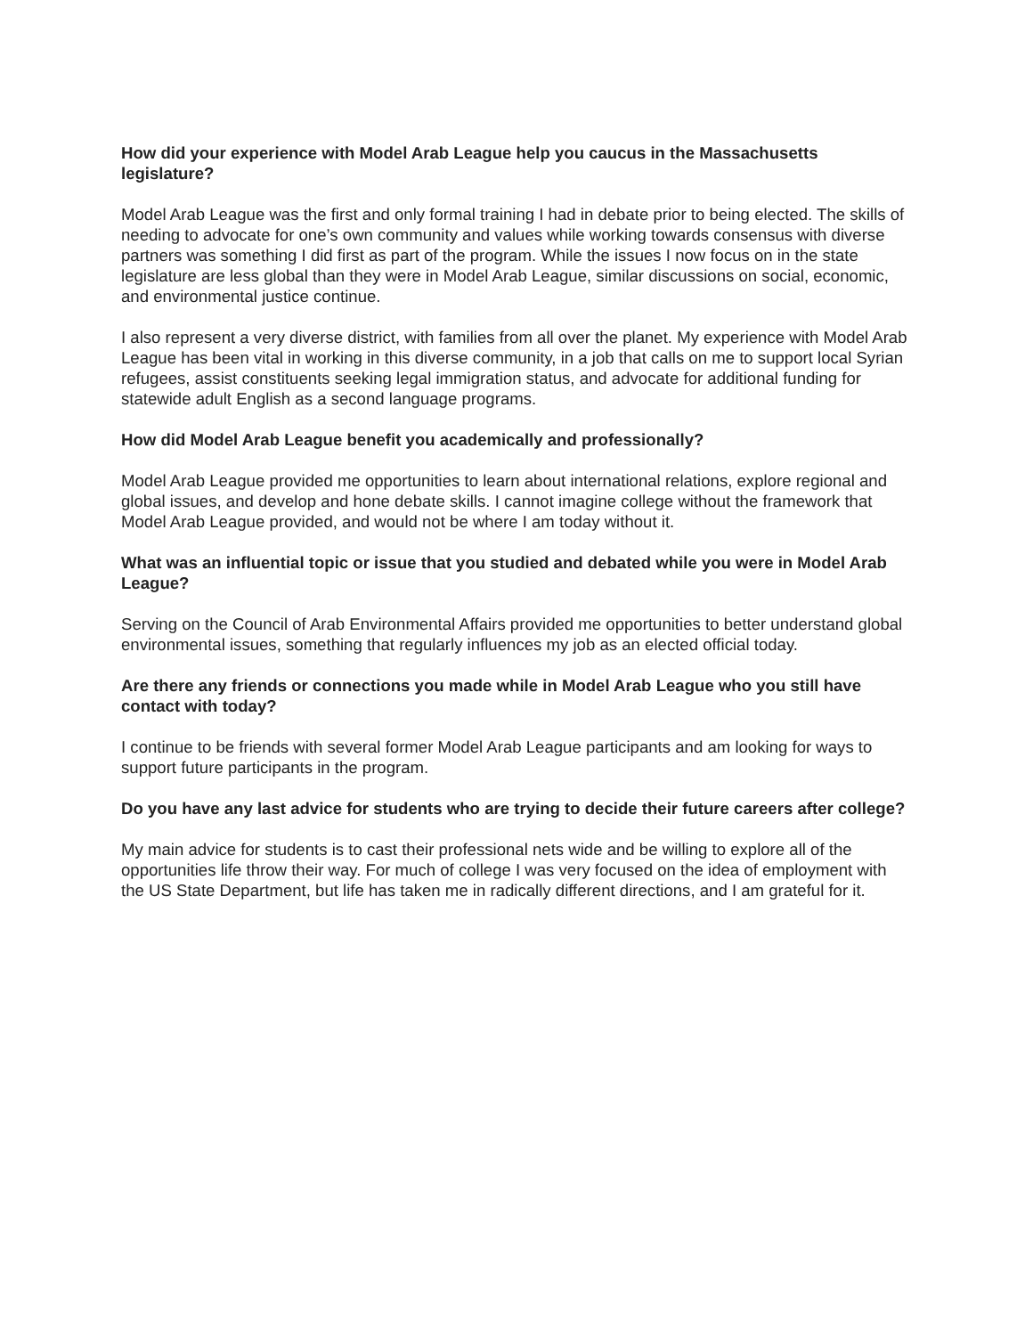How did your experience with Model Arab League help you caucus in the Massachusetts legislature?
Model Arab League was the first and only formal training I had in debate prior to being elected. The skills of needing to advocate for one’s own community and values while working towards consensus with diverse partners was something I did first as part of the program. While the issues I now focus on in the state legislature are less global than they were in Model Arab League, similar discussions on social, economic, and environmental justice continue.
I also represent a very diverse district, with families from all over the planet. My experience with Model Arab League has been vital in working in this diverse community, in a job that calls on me to support local Syrian refugees, assist constituents seeking legal immigration status, and advocate for additional funding for statewide adult English as a second language programs.
How did Model Arab League benefit you academically and professionally?
Model Arab League provided me opportunities to learn about international relations, explore regional and global issues, and develop and hone debate skills. I cannot imagine college without the framework that Model Arab League provided, and would not be where I am today without it.
What was an influential topic or issue that you studied and debated while you were in Model Arab League?
Serving on the Council of Arab Environmental Affairs provided me opportunities to better understand global environmental issues, something that regularly influences my job as an elected official today.
Are there any friends or connections you made while in Model Arab League who you still have contact with today?
I continue to be friends with several former Model Arab League participants and am looking for ways to support future participants in the program.
Do you have any last advice for students who are trying to decide their future careers after college?
My main advice for students is to cast their professional nets wide and be willing to explore all of the opportunities life throw their way. For much of college I was very focused on the idea of employment with the US State Department, but life has taken me in radically different directions, and I am grateful for it.